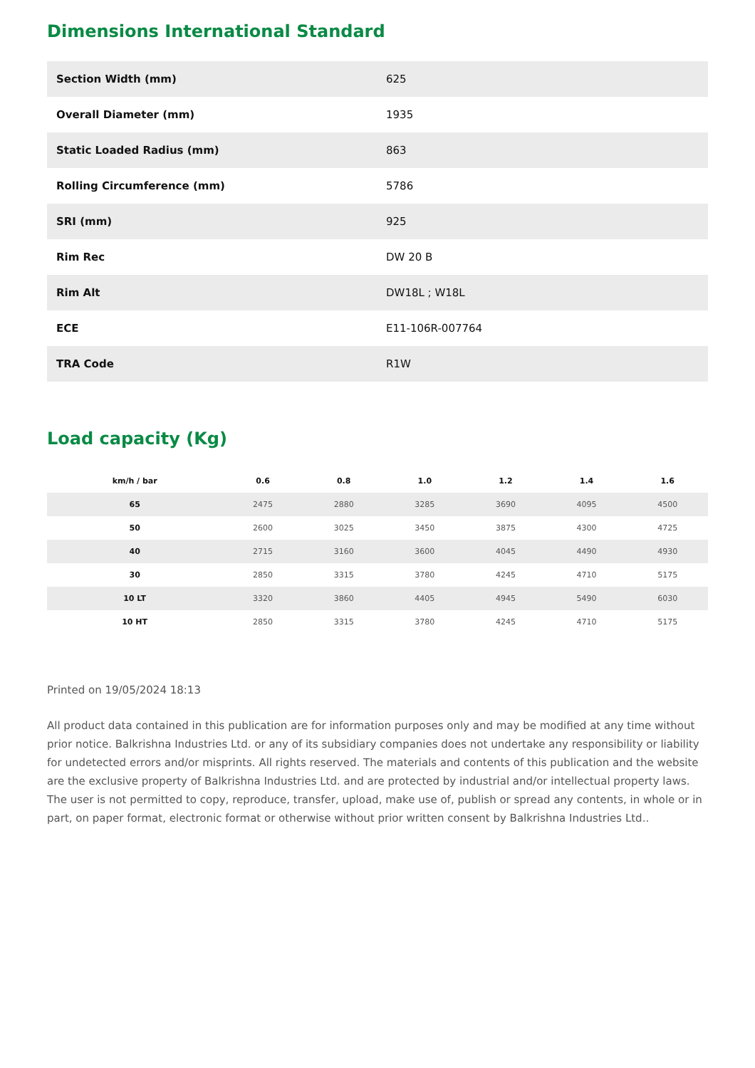Dimensions International Standard
| Section Width (mm) | 625 |
| Overall Diameter (mm) | 1935 |
| Static Loaded Radius (mm) | 863 |
| Rolling Circumference (mm) | 5786 |
| SRI (mm) | 925 |
| Rim Rec | DW 20 B |
| Rim Alt | DW18L ; W18L |
| ECE | E11-106R-007764 |
| TRA Code | R1W |
Load capacity (Kg)
| km/h / bar | 0.6 | 0.8 | 1.0 | 1.2 | 1.4 | 1.6 |
| --- | --- | --- | --- | --- | --- | --- |
| 65 | 2475 | 2880 | 3285 | 3690 | 4095 | 4500 |
| 50 | 2600 | 3025 | 3450 | 3875 | 4300 | 4725 |
| 40 | 2715 | 3160 | 3600 | 4045 | 4490 | 4930 |
| 30 | 2850 | 3315 | 3780 | 4245 | 4710 | 5175 |
| 10 LT | 3320 | 3860 | 4405 | 4945 | 5490 | 6030 |
| 10 HT | 2850 | 3315 | 3780 | 4245 | 4710 | 5175 |
Printed on 19/05/2024 18:13
All product data contained in this publication are for information purposes only and may be modified at any time without prior notice. Balkrishna Industries Ltd. or any of its subsidiary companies does not undertake any responsibility or liability for undetected errors and/or misprints. All rights reserved. The materials and contents of this publication and the website are the exclusive property of Balkrishna Industries Ltd. and are protected by industrial and/or intellectual property laws. The user is not permitted to copy, reproduce, transfer, upload, make use of, publish or spread any contents, in whole or in part, on paper format, electronic format or otherwise without prior written consent by Balkrishna Industries Ltd..